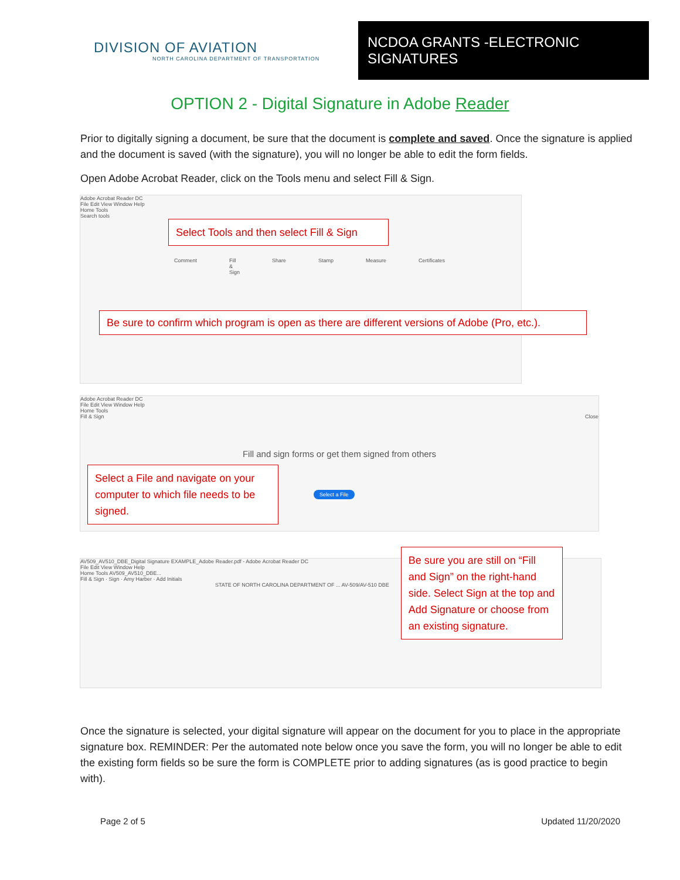DIVISION OF AVIATION
NORTH CAROLINA DEPARTMENT OF TRANSPORTATION
NCDOA GRANTS -ELECTRONIC SIGNATURES
OPTION 2 - Digital Signature in Adobe Reader
Prior to digitally signing a document, be sure that the document is complete and saved. Once the signature is applied and the document is saved (with the signature), you will no longer be able to edit the form fields.
Open Adobe Acrobat Reader, click on the Tools menu and select Fill & Sign.
Adobe Acrobat Reader DC
File Edit View Window Help
Home Tools
Search tools
Select Tools and then select Fill & Sign
Comment Fill & Sign Share Stamp Measure Certificates
Be sure to confirm which program is open as there are different versions of Adobe (Pro, etc.).
Adobe Acrobat Reader DC
File Edit View Window Help
Home Tools
Fill & Sign Close
Fill and sign forms or get them signed from others
Select a File and navigate on your computer to which file needs to be signed.
Select a File
AV509_AV510_DBE_Digital Signature EXAMPLE_Adobe Reader.pdf - Adobe Acrobat Reader DC
File Edit View Window Help
Home Tools AV509_AV510_DBE...
Fill & Sign · Sign · Amy Harber · Add Initials
STATE OF NORTH CAROLINA DEPARTMENT OF ... AV-509/AV-510 DBE
Be sure you are still on “Fill and Sign” on the right-hand side. Select Sign at the top and Add Signature or choose from an existing signature.
Once the signature is selected, your digital signature will appear on the document for you to place in the appropriate signature box. REMINDER: Per the automated note below once you save the form, you will no longer be able to edit the existing form fields so be sure the form is COMPLETE prior to adding signatures (as is good practice to begin with).
Page 2 of 5 Updated 11/20/2020